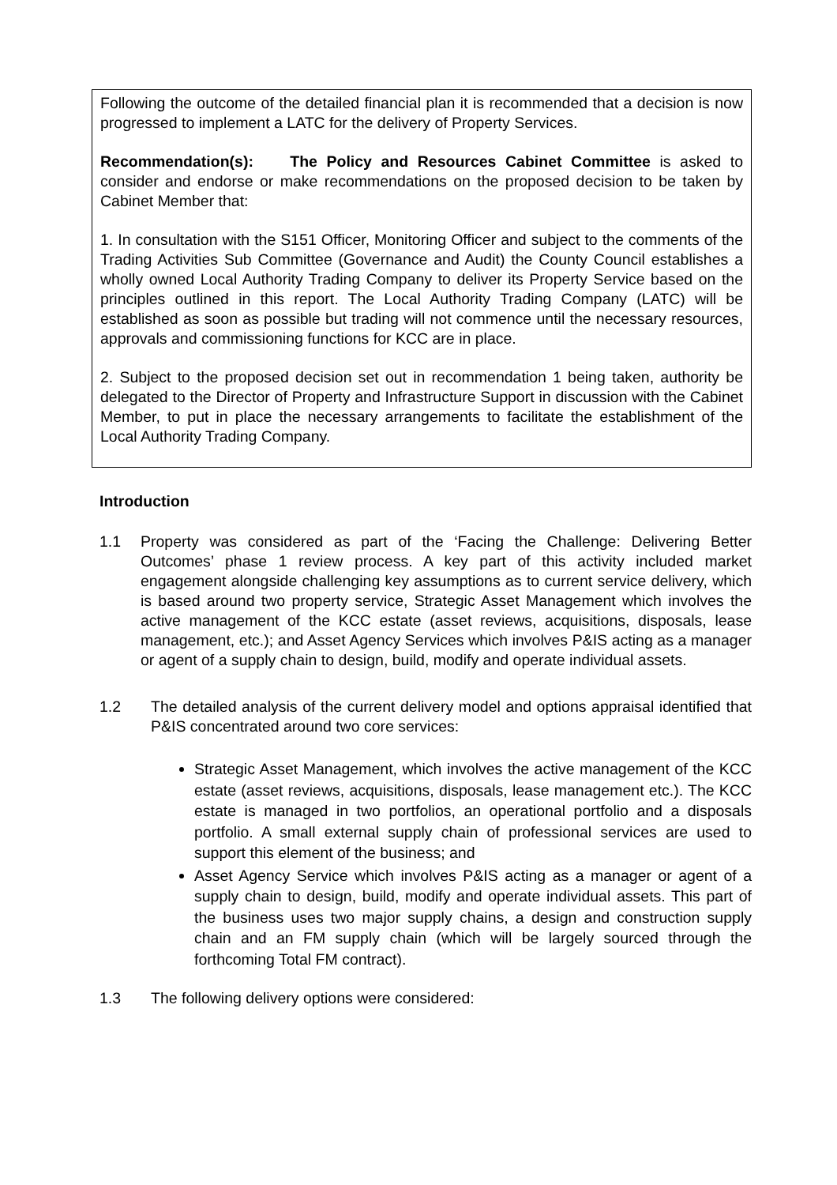Following the outcome of the detailed financial plan it is recommended that a decision is now progressed to implement a LATC for the delivery of Property Services.
Recommendation(s): The Policy and Resources Cabinet Committee is asked to consider and endorse or make recommendations on the proposed decision to be taken by Cabinet Member that:
1. In consultation with the S151 Officer, Monitoring Officer and subject to the comments of the Trading Activities Sub Committee (Governance and Audit) the County Council establishes a wholly owned Local Authority Trading Company to deliver its Property Service based on the principles outlined in this report. The Local Authority Trading Company (LATC) will be established as soon as possible but trading will not commence until the necessary resources, approvals and commissioning functions for KCC are in place.
2. Subject to the proposed decision set out in recommendation 1 being taken, authority be delegated to the Director of Property and Infrastructure Support in discussion with the Cabinet Member, to put in place the necessary arrangements to facilitate the establishment of the Local Authority Trading Company.
Introduction
1.1 Property was considered as part of the ‘Facing the Challenge: Delivering Better Outcomes’ phase 1 review process. A key part of this activity included market engagement alongside challenging key assumptions as to current service delivery, which is based around two property service, Strategic Asset Management which involves the active management of the KCC estate (asset reviews, acquisitions, disposals, lease management, etc.); and Asset Agency Services which involves P&IS acting as a manager or agent of a supply chain to design, build, modify and operate individual assets.
1.2 The detailed analysis of the current delivery model and options appraisal identified that P&IS concentrated around two core services:
Strategic Asset Management, which involves the active management of the KCC estate (asset reviews, acquisitions, disposals, lease management etc.). The KCC estate is managed in two portfolios, an operational portfolio and a disposals portfolio. A small external supply chain of professional services are used to support this element of the business; and
Asset Agency Service which involves P&IS acting as a manager or agent of a supply chain to design, build, modify and operate individual assets. This part of the business uses two major supply chains, a design and construction supply chain and an FM supply chain (which will be largely sourced through the forthcoming Total FM contract).
1.3 The following delivery options were considered: